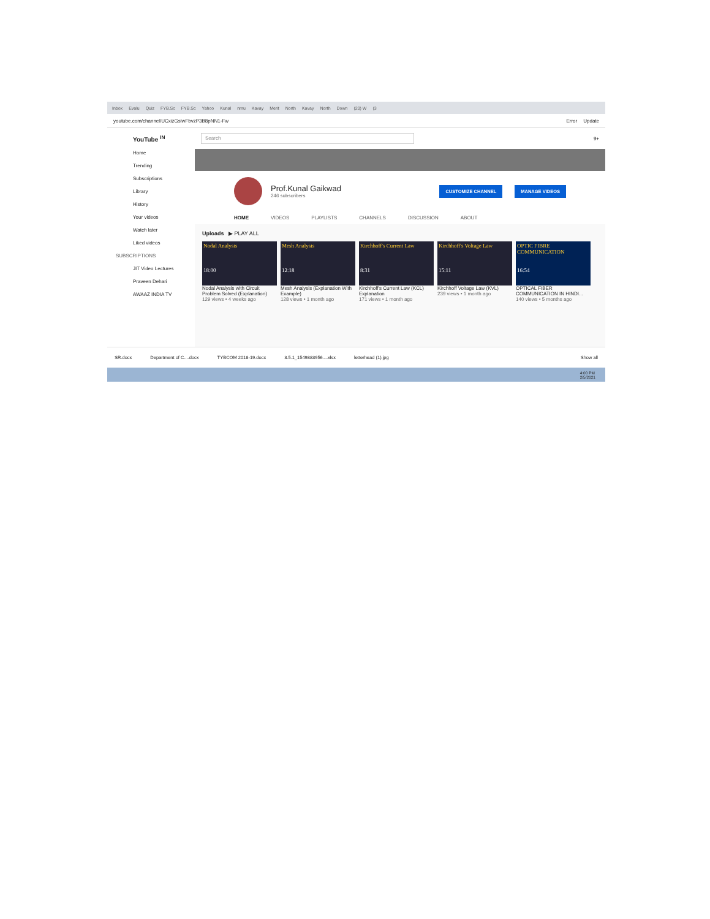Inbox Evalu Quiz FYB.Sc FYB.Sc Yahoo Kunal nmu Kavay Merit North Kavay North Down (20) W (3
youtube.com/channel/UCxizGslwFbvzP3B8pNN1-Fw Error Update
YouTube <sup>IN</sup>
Home
Trending
Subscriptions
Library
History
Your videos
Watch later
Liked videos
SUBSCRIPTIONS
JIT Video Lectures
Praveen Dehari
AWAAZ INDIA TV
Search
9+
Prof.Kunal Gaikwad
246 subscribers
CUSTOMIZE CHANNEL MANAGE VIDEOS
HOME VIDEOS PLAYLISTS CHANNELS DISCUSSION ABOUT
Uploads ▶ PLAY ALL
Nodal Analysis
18:00
Nodal Analysis with Circuit Problem Solved (Explanation)
129 views • 4 weeks ago
Mesh Analysis
12:18
Mesh Analysis (Explanation With Example)
128 views • 1 month ago
Kirchhoff's Current Law
8:31
Kirchhoff's Current Law (KCL) Explanation
171 views • 1 month ago
Kirchhoff's Voltage Law
15:11
Kirchhoff Voltage Law (KVL)
239 views • 1 month ago
OPTIC FIBRE COMMUNICATION
16:54
OPTICAL FIBER COMMUNICATION IN HINDI...
140 views • 5 months ago
SR.docx Department of C....docx TYBCOM 2018-19.docx 3.5.1_1549883956....xlsx letterhead (1).jpg Show all
4:00 PM
2/5/2021